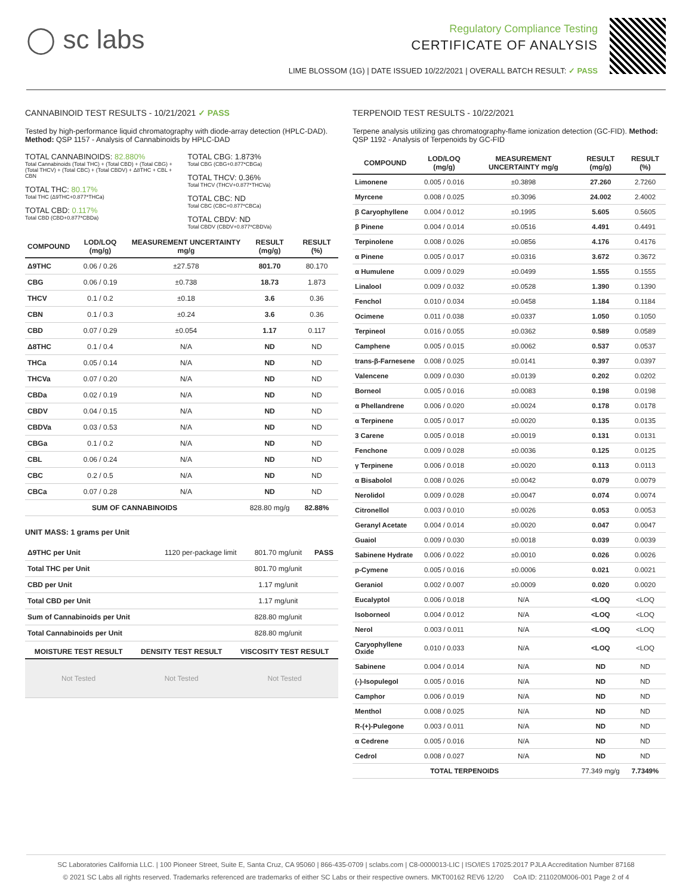◯ sc labs
Regulatory Compliance Testing
CERTIFICATE OF ANALYSIS
LIME BLOSSOM (1G) | DATE ISSUED 10/22/2021 | OVERALL BATCH RESULT: ✓ PASS
CANNABINOID TEST RESULTS - 10/21/2021 ✓ PASS
Tested by high-performance liquid chromatography with diode-array detection (HPLC-DAD). Method: QSP 1157 - Analysis of Cannabinoids by HPLC-DAD
TOTAL CANNABINOIDS: 82.880%
Total Cannabinoids (Total THC) + (Total CBD) + (Total CBG) + (Total THCV) + (Total CBC) + (Total CBDV) + Δ8THC + CBL + CBN
TOTAL THC: 80.17%
Total THC (Δ9THC+0.877*THCa)
TOTAL CBD: 0.117%
Total CBD (CBD+0.877*CBDa)
TOTAL CBG: 1.873%
Total CBG (CBG+0.877*CBGa)
TOTAL THCV: 0.36%
Total THCV (THCV+0.877*THCVa)
TOTAL CBC: ND
Total CBC (CBC+0.877*CBCa)
TOTAL CBDV: ND
Total CBDV (CBDV+0.877*CBDVa)
| COMPOUND | LOD/LOQ (mg/g) | MEASUREMENT UNCERTAINTY mg/g | RESULT (mg/g) | RESULT (%) |
| --- | --- | --- | --- | --- |
| Δ9THC | 0.06 / 0.26 | ±27.578 | 801.70 | 80.170 |
| CBG | 0.06 / 0.19 | ±0.738 | 18.73 | 1.873 |
| THCV | 0.1 / 0.2 | ±0.18 | 3.6 | 0.36 |
| CBN | 0.1 / 0.3 | ±0.24 | 3.6 | 0.36 |
| CBD | 0.07 / 0.29 | ±0.054 | 1.17 | 0.117 |
| Δ8THC | 0.1 / 0.4 | N/A | ND | ND |
| THCa | 0.05 / 0.14 | N/A | ND | ND |
| THCVa | 0.07 / 0.20 | N/A | ND | ND |
| CBDa | 0.02 / 0.19 | N/A | ND | ND |
| CBDV | 0.04 / 0.15 | N/A | ND | ND |
| CBDVa | 0.03 / 0.53 | N/A | ND | ND |
| CBGa | 0.1 / 0.2 | N/A | ND | ND |
| CBL | 0.06 / 0.24 | N/A | ND | ND |
| CBC | 0.2 / 0.5 | N/A | ND | ND |
| CBCa | 0.07 / 0.28 | N/A | ND | ND |
| SUM OF CANNABINOIDS | | | 828.80 mg/g | 82.88% |
UNIT MASS: 1 grams per Unit
| Δ9THC per Unit | 1120 per-package limit | 801.70 mg/unit | PASS |
| Total THC per Unit | | 801.70 mg/unit | |
| CBD per Unit | | 1.17 mg/unit | |
| Total CBD per Unit | | 1.17 mg/unit | |
| Sum of Cannabinoids per Unit | | 828.80 mg/unit | |
| Total Cannabinoids per Unit | | 828.80 mg/unit | |
| MOISTURE TEST RESULT | DENSITY TEST RESULT | VISCOSITY TEST RESULT |
| --- | --- | --- |
| Not Tested | Not Tested | Not Tested |
TERPENOID TEST RESULTS - 10/22/2021
Terpene analysis utilizing gas chromatography-flame ionization detection (GC-FID). Method: QSP 1192 - Analysis of Terpenoids by GC-FID
| COMPOUND | LOD/LOQ (mg/g) | MEASUREMENT UNCERTAINTY mg/g | RESULT (mg/g) | RESULT (%) |
| --- | --- | --- | --- | --- |
| Limonene | 0.005 / 0.016 | ±0.3898 | 27.260 | 2.7260 |
| Myrcene | 0.008 / 0.025 | ±0.3096 | 24.002 | 2.4002 |
| β Caryophyllene | 0.004 / 0.012 | ±0.1995 | 5.605 | 0.5605 |
| β Pinene | 0.004 / 0.014 | ±0.0516 | 4.491 | 0.4491 |
| Terpinolene | 0.008 / 0.026 | ±0.0856 | 4.176 | 0.4176 |
| α Pinene | 0.005 / 0.017 | ±0.0316 | 3.672 | 0.3672 |
| α Humulene | 0.009 / 0.029 | ±0.0499 | 1.555 | 0.1555 |
| Linalool | 0.009 / 0.032 | ±0.0528 | 1.390 | 0.1390 |
| Fenchol | 0.010 / 0.034 | ±0.0458 | 1.184 | 0.1184 |
| Ocimene | 0.011 / 0.038 | ±0.0337 | 1.050 | 0.1050 |
| Terpineol | 0.016 / 0.055 | ±0.0362 | 0.589 | 0.0589 |
| Camphene | 0.005 / 0.015 | ±0.0062 | 0.537 | 0.0537 |
| trans-β-Farnesene | 0.008 / 0.025 | ±0.0141 | 0.397 | 0.0397 |
| Valencene | 0.009 / 0.030 | ±0.0139 | 0.202 | 0.0202 |
| Borneol | 0.005 / 0.016 | ±0.0083 | 0.198 | 0.0198 |
| α Phellandrene | 0.006 / 0.020 | ±0.0024 | 0.178 | 0.0178 |
| α Terpinene | 0.005 / 0.017 | ±0.0020 | 0.135 | 0.0135 |
| 3 Carene | 0.005 / 0.018 | ±0.0019 | 0.131 | 0.0131 |
| Fenchone | 0.009 / 0.028 | ±0.0036 | 0.125 | 0.0125 |
| γ Terpinene | 0.006 / 0.018 | ±0.0020 | 0.113 | 0.0113 |
| α Bisabolol | 0.008 / 0.026 | ±0.0042 | 0.079 | 0.0079 |
| Nerolidol | 0.009 / 0.028 | ±0.0047 | 0.074 | 0.0074 |
| Citronellol | 0.003 / 0.010 | ±0.0026 | 0.053 | 0.0053 |
| Geranyl Acetate | 0.004 / 0.014 | ±0.0020 | 0.047 | 0.0047 |
| Guaiol | 0.009 / 0.030 | ±0.0018 | 0.039 | 0.0039 |
| Sabinene Hydrate | 0.006 / 0.022 | ±0.0010 | 0.026 | 0.0026 |
| p-Cymene | 0.005 / 0.016 | ±0.0006 | 0.021 | 0.0021 |
| Geraniol | 0.002 / 0.007 | ±0.0009 | 0.020 | 0.0020 |
| Eucalyptol | 0.006 / 0.018 | N/A | <LOQ | <LOQ |
| Isoborneol | 0.004 / 0.012 | N/A | <LOQ | <LOQ |
| Nerol | 0.003 / 0.011 | N/A | <LOQ | <LOQ |
| Caryophyllene Oxide | 0.010 / 0.033 | N/A | <LOQ | <LOQ |
| Sabinene | 0.004 / 0.014 | N/A | ND | ND |
| (-)-Isopulegol | 0.005 / 0.016 | N/A | ND | ND |
| Camphor | 0.006 / 0.019 | N/A | ND | ND |
| Menthol | 0.008 / 0.025 | N/A | ND | ND |
| R-(+)-Pulegone | 0.003 / 0.011 | N/A | ND | ND |
| α Cedrene | 0.005 / 0.016 | N/A | ND | ND |
| Cedrol | 0.008 / 0.027 | N/A | ND | ND |
| TOTAL TERPENOIDS | | | 77.349 mg/g | 7.7349% |
SC Laboratories California LLC. | 100 Pioneer Street, Suite E, Santa Cruz, CA 95060 | 866-435-0709 | sclabs.com | C8-0000013-LIC | ISO/IES 17025:2017 PJLA Accreditation Number 87168
© 2021 SC Labs all rights reserved. Trademarks referenced are trademarks of either SC Labs or their respective owners. MKT00162 REV6 12/20 CoA ID: 211020M006-001 Page 2 of 4